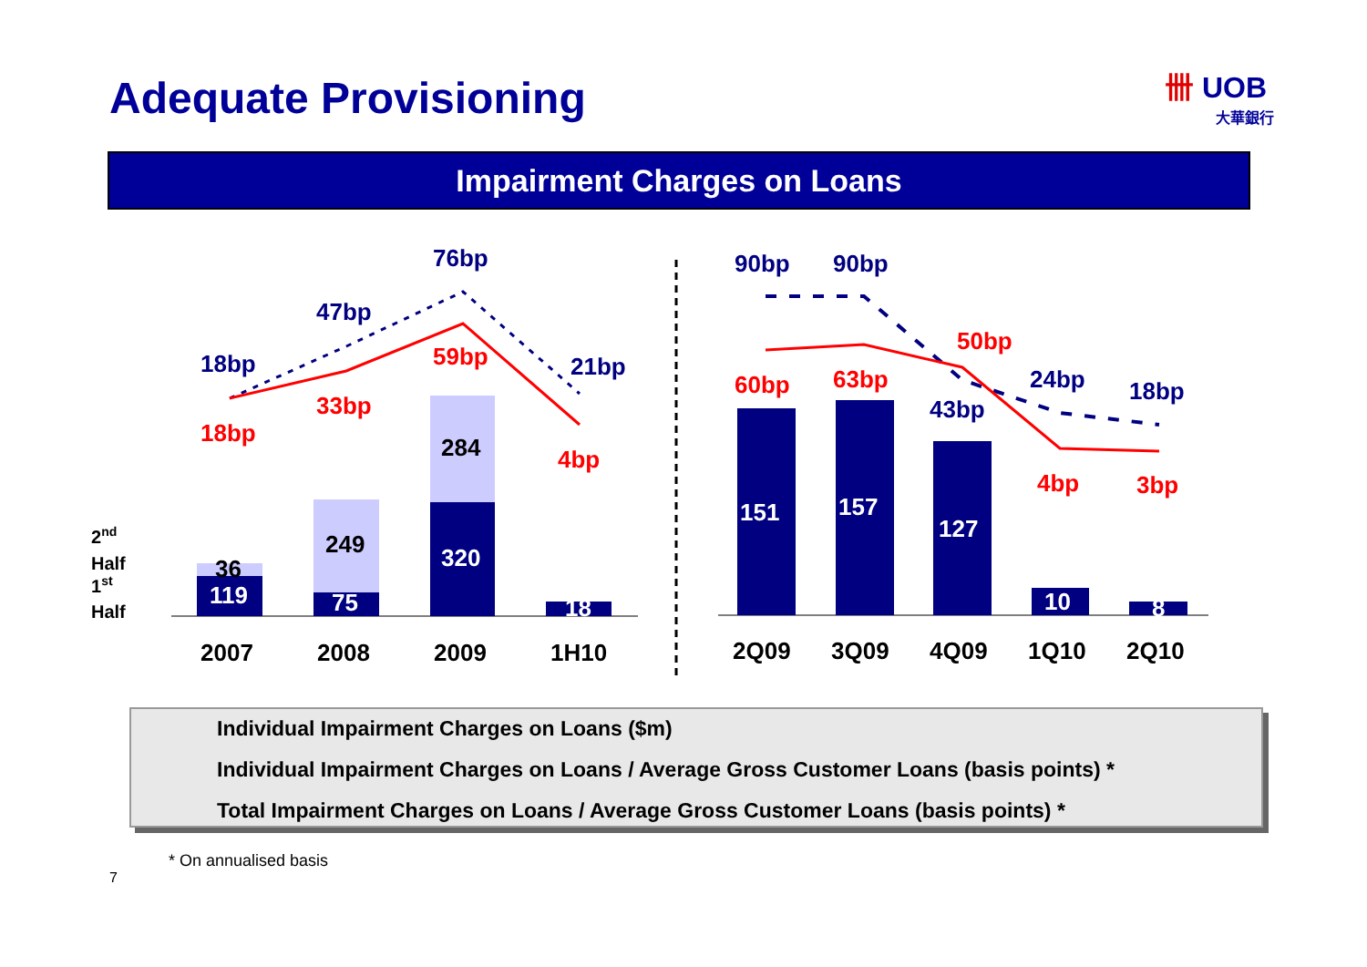Adequate Provisioning
卌 UOB
大華銀行
Impairment Charges on Loans
2007
2008
2009
1H10
2Q09
3Q09
4Q09
1Q10
2Q10
36
249
284
2nd
Half
1st
Half
119
75
320
18
151
157
127
10
8
18bp
47bp
76bp
21bp
90bp
90bp
43bp
24bp
18bp
18bp
33bp
59bp
4bp
60bp
63bp
50bp
4bp
3bp
Individual Impairment Charges on Loans ($m)
Individual Impairment Charges on Loans / Average Gross Customer Loans (basis points) *
Total Impairment Charges on Loans / Average Gross Customer Loans (basis points) *
* On annualised basis
7